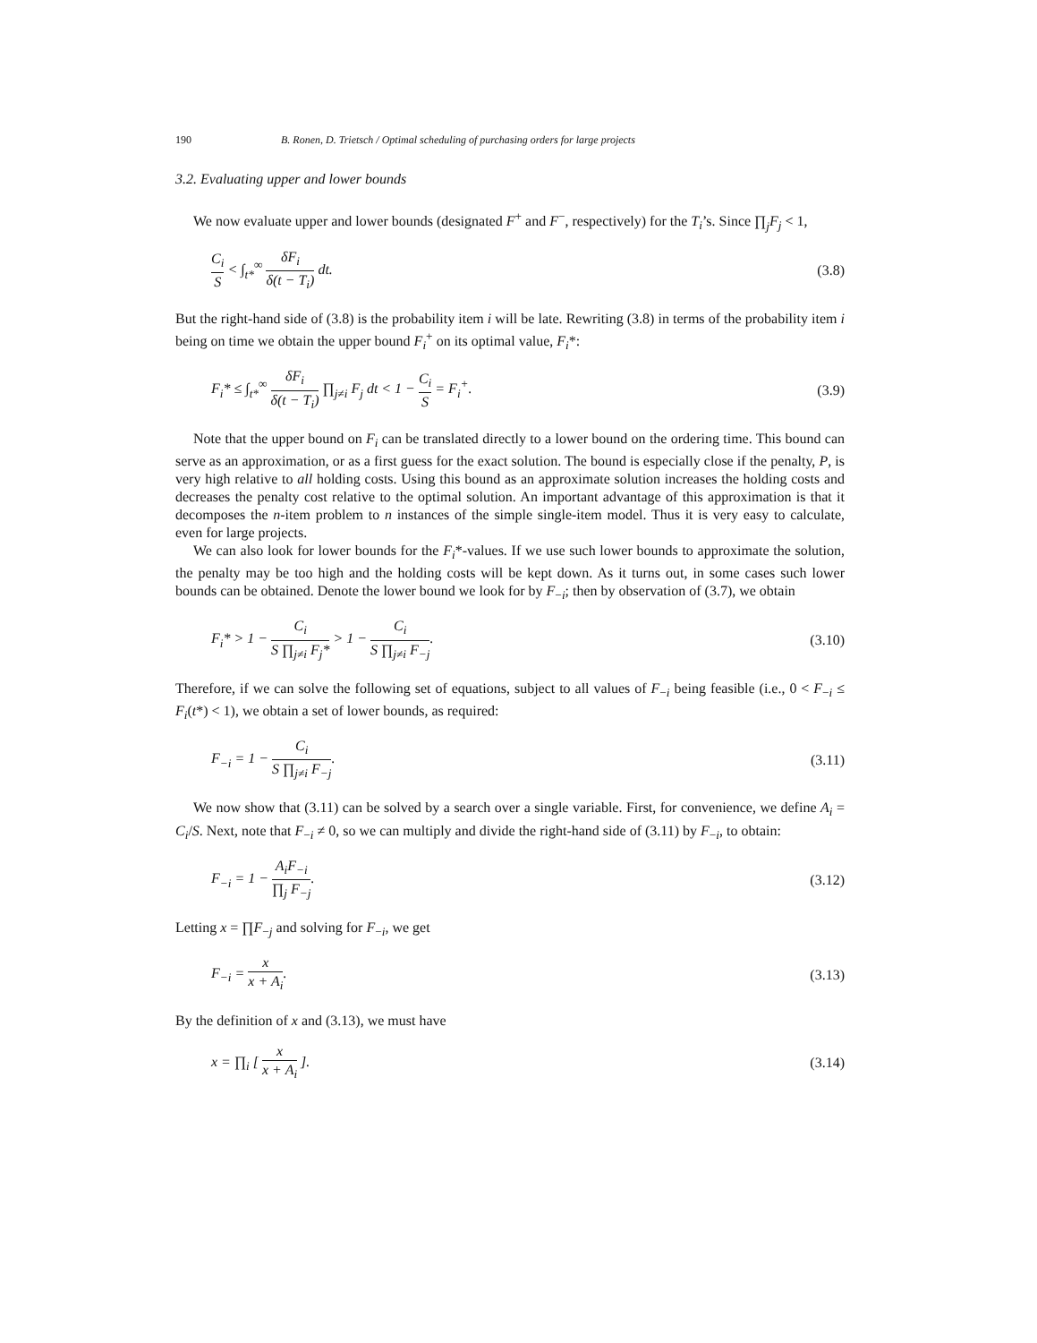190 B. Ronen, D. Trietsch / Optimal scheduling of purchasing orders for large projects
3.2. Evaluating upper and lower bounds
We now evaluate upper and lower bounds (designated F<sup>+</sup> and F<sup>−</sup>, respectively) for the T<sub>i</sub>’s. Since ∏<sub>j</sub>F<sub>j</sub> < 1,
C<sub>i</sub> S < ∫<sub>t*</sub><sup>∞</sup> δF<sub>i</sub> δ(t − T<sub>i</sub>) dt. (3.8)
But the right-hand side of (3.8) is the probability item i will be late. Rewriting (3.8) in terms of the probability item i being on time we obtain the upper bound F<sub>i</sub><sup>+</sup> on its optimal value, F<sub>i</sub>*:
F<sub>i</sub>* ≤ ∫<sub>t*</sub><sup>∞</sup> δF<sub>i</sub> δ(t − T<sub>i</sub>) ∏<sub>j≠i</sub> F<sub>j</sub> dt < 1 − C<sub>i</sub> S = F<sub>i</sub><sup>+</sup>. (3.9)
Note that the upper bound on F<sub>i</sub> can be translated directly to a lower bound on the ordering time. This bound can serve as an approximation, or as a first guess for the exact solution. The bound is especially close if the penalty, P, is very high relative to all holding costs. Using this bound as an approximate solution increases the holding costs and decreases the penalty cost relative to the optimal solution. An important advantage of this approximation is that it decomposes the n-item problem to n instances of the simple single-item model. Thus it is very easy to calculate, even for large projects.
We can also look for lower bounds for the F<sub>i</sub>*-values. If we use such lower bounds to approximate the solution, the penalty may be too high and the holding costs will be kept down. As it turns out, in some cases such lower bounds can be obtained. Denote the lower bound we look for by F<sub>−i</sub>; then by observation of (3.7), we obtain
F<sub>i</sub>* > 1 − C<sub>i</sub> S ∏<sub>j≠i</sub> F<sub>j</sub>* > 1 − C<sub>i</sub> S ∏<sub>j≠i</sub> F<sub>−j</sub>. (3.10)
Therefore, if we can solve the following set of equations, subject to all values of F<sub>−i</sub> being feasible (i.e., 0 < F<sub>−i</sub> ≤ F<sub>i</sub>(t*) < 1), we obtain a set of lower bounds, as required:
F<sub>−i</sub> = 1 − C<sub>i</sub> S ∏<sub>j≠i</sub> F<sub>−j</sub>. (3.11)
We now show that (3.11) can be solved by a search over a single variable. First, for convenience, we define A<sub>i</sub> = C<sub>i</sub>/S. Next, note that F<sub>−i</sub> ≠ 0, so we can multiply and divide the right-hand side of (3.11) by F<sub>−i</sub>, to obtain:
F<sub>−i</sub> = 1 − A<sub>i</sub>F<sub>−i</sub> ∏<sub>j</sub> F<sub>−j</sub>. (3.12)
Letting x = ∏F<sub>−j</sub> and solving for F<sub>−i</sub>, we get
F<sub>−i</sub> = x x + A<sub>i</sub>. (3.13)
By the definition of x and (3.13), we must have
x = ∏<sub>i</sub> [ x x + A<sub>i</sub> ]. (3.14)